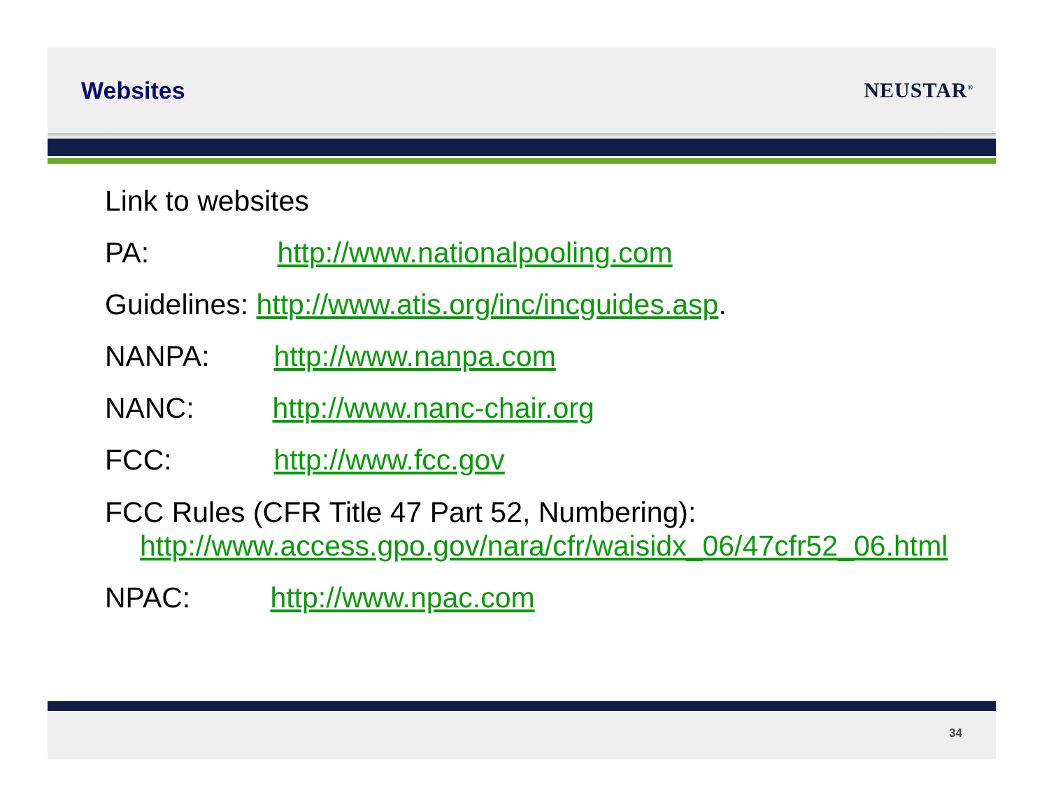Websites NEUSTAR<sup>®</sup>
Link to websites
PA: http://www.nationalpooling.com
Guidelines: http://www.atis.org/inc/incguides.asp.
NANPA: http://www.nanpa.com
NANC: http://www.nanc-chair.org
FCC: http://www.fcc.gov
FCC Rules (CFR Title 47 Part 52, Numbering):
http://www.access.gpo.gov/nara/cfr/waisidx_06/47cfr52_06.html
NPAC: http://www.npac.com
34